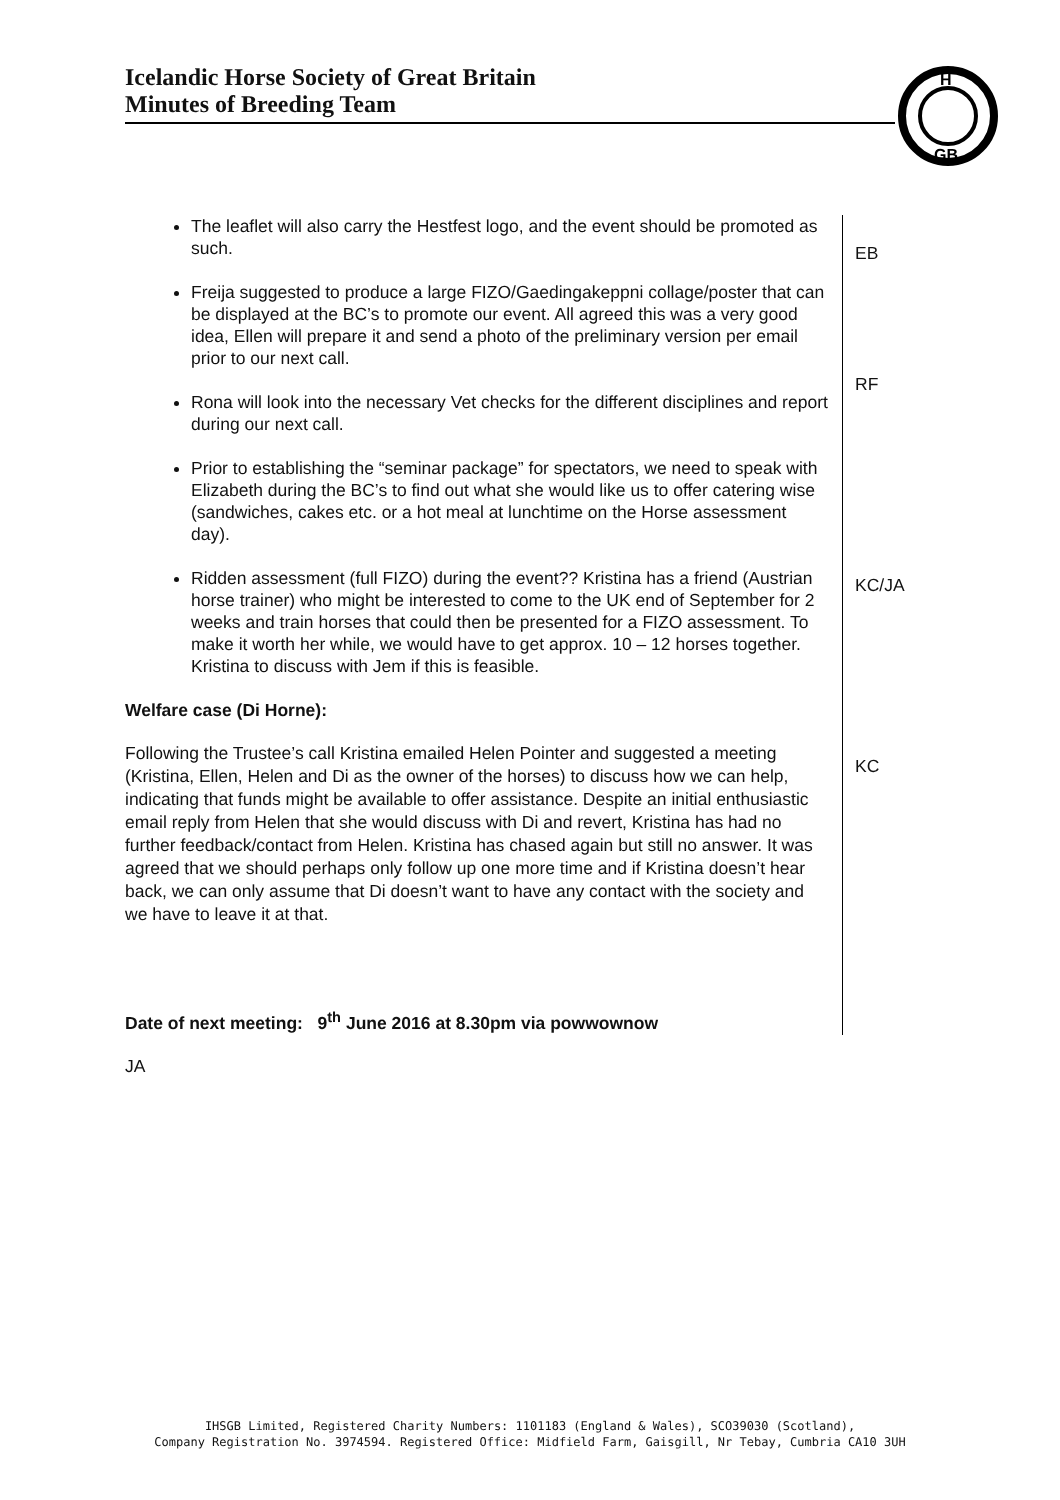Icelandic Horse Society of Great Britain
Minutes of Breeding Team
H
GB
The leaflet will also carry the Hestfest logo, and the event should be promoted as such.
Freija suggested to produce a large FIZO/Gaedingakeppni collage/poster that can be displayed at the BC’s to promote our event. All agreed this was a very good idea, Ellen will prepare it and send a photo of the preliminary version per email prior to our next call.
Rona will look into the necessary Vet checks for the different disciplines and report during our next call.
Prior to establishing the “seminar package” for spectators, we need to speak with Elizabeth during the BC’s to find out what she would like us to offer catering wise (sandwiches, cakes etc. or a hot meal at lunchtime on the Horse assessment day).
Ridden assessment (full FIZO) during the event?? Kristina has a friend (Austrian horse trainer) who might be interested to come to the UK end of September for 2 weeks and train horses that could then be presented for a FIZO assessment. To make it worth her while, we would have to get approx. 10 – 12 horses together. Kristina to discuss with Jem if this is feasible.
Welfare case (Di Horne):
Following the Trustee’s call Kristina emailed Helen Pointer and suggested a meeting (Kristina, Ellen, Helen and Di as the owner of the horses) to discuss how we can help, indicating that funds might be available to offer assistance. Despite an initial enthusiastic email reply from Helen that she would discuss with Di and revert, Kristina has had no further feedback/contact from Helen. Kristina has chased again but still no answer. It was agreed that we should perhaps only follow up one more time and if Kristina doesn’t hear back, we can only assume that Di doesn’t want to have any contact with the society and we have to leave it at that.
Date of next meeting: 9<sup>th</sup> June 2016 at 8.30pm via powwownow
EB
RF
KC/JA
KC
JA
IHSGB Limited, Registered Charity Numbers: 1101183 (England & Wales), SCO39030 (Scotland),
Company Registration No. 3974594. Registered Office: Midfield Farm, Gaisgill, Nr Tebay, Cumbria CA10 3UH